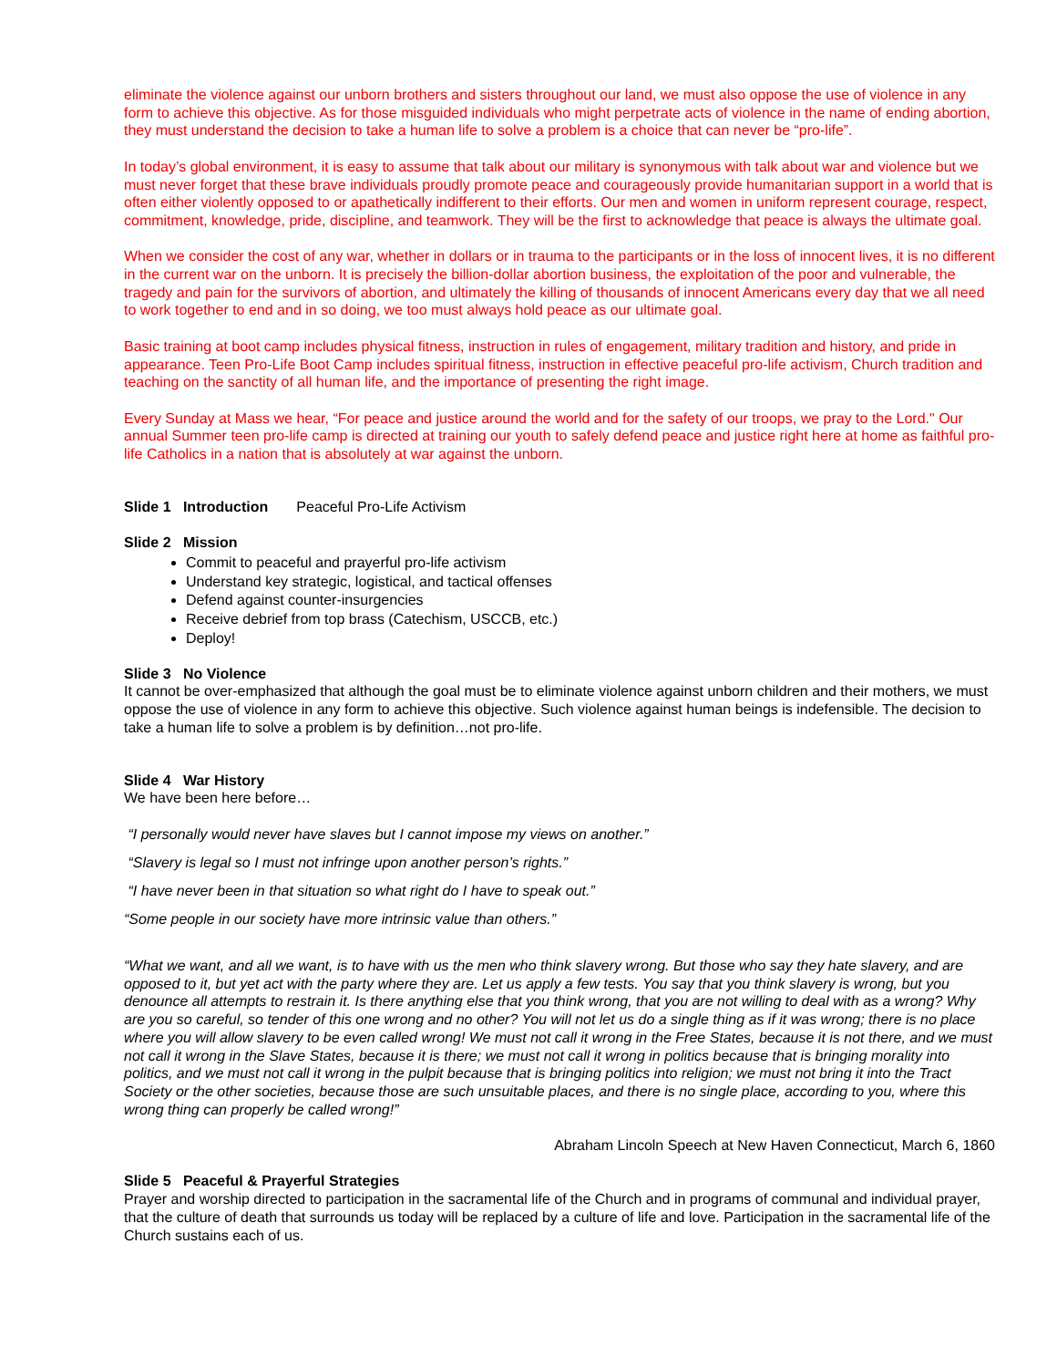eliminate the violence against our unborn brothers and sisters throughout our land, we must also oppose the use of violence in any form to achieve this objective. As for those misguided individuals who might perpetrate acts of violence in the name of ending abortion, they must understand the decision to take a human life to solve a problem is a choice that can never be “pro-life”.
In today’s global environment, it is easy to assume that talk about our military is synonymous with talk about war and violence but we must never forget that these brave individuals proudly promote peace and courageously provide humanitarian support in a world that is often either violently opposed to or apathetically indifferent to their efforts. Our men and women in uniform represent courage, respect, commitment, knowledge, pride, discipline, and teamwork. They will be the first to acknowledge that peace is always the ultimate goal.
When we consider the cost of any war, whether in dollars or in trauma to the participants or in the loss of innocent lives, it is no different in the current war on the unborn. It is precisely the billion-dollar abortion business, the exploitation of the poor and vulnerable, the tragedy and pain for the survivors of abortion, and ultimately the killing of thousands of innocent Americans every day that we all need to work together to end and in so doing, we too must always hold peace as our ultimate goal.
Basic training at boot camp includes physical fitness, instruction in rules of engagement, military tradition and history, and pride in appearance. Teen Pro-Life Boot Camp includes spiritual fitness, instruction in effective peaceful pro-life activism, Church tradition and teaching on the sanctity of all human life, and the importance of presenting the right image.
Every Sunday at Mass we hear, “For peace and justice around the world and for the safety of our troops, we pray to the Lord." Our annual Summer teen pro-life camp is directed at training our youth to safely defend peace and justice right here at home as faithful pro-life Catholics in a nation that is absolutely at war against the unborn.
Slide 1 Introduction Peaceful Pro-Life Activism
Slide 2 Mission
Commit to peaceful and prayerful pro-life activism
Understand key strategic, logistical, and tactical offenses
Defend against counter-insurgencies
Receive debrief from top brass (Catechism, USCCB, etc.)
Deploy!
Slide 3 No Violence
It cannot be over-emphasized that although the goal must be to eliminate violence against unborn children and their mothers, we must oppose the use of violence in any form to achieve this objective. Such violence against human beings is indefensible. The decision to take a human life to solve a problem is by definition…not pro-life.
Slide 4 War History
We have been here before…
“I personally would never have slaves but I cannot impose my views on another.”
“Slavery is legal so I must not infringe upon another person’s rights.”
“I have never been in that situation so what right do I have to speak out.”
“Some people in our society have more intrinsic value than others.”
“What we want, and all we want, is to have with us the men who think slavery wrong. But those who say they hate slavery, and are opposed to it, but yet act with the party where they are. Let us apply a few tests. You say that you think slavery is wrong, but you denounce all attempts to restrain it. Is there anything else that you think wrong, that you are not willing to deal with as a wrong? Why are you so careful, so tender of this one wrong and no other? You will not let us do a single thing as if it was wrong; there is no place where you will allow slavery to be even called wrong! We must not call it wrong in the Free States, because it is not there, and we must not call it wrong in the Slave States, because it is there; we must not call it wrong in politics because that is bringing morality into politics, and we must not call it wrong in the pulpit because that is bringing politics into religion; we must not bring it into the Tract Society or the other societies, because those are such unsuitable places, and there is no single place, according to you, where this wrong thing can properly be called wrong!”
Abraham Lincoln Speech at New Haven Connecticut, March 6, 1860
Slide 5 Peaceful & Prayerful Strategies
Prayer and worship directed to participation in the sacramental life of the Church and in programs of communal and individual prayer, that the culture of death that surrounds us today will be replaced by a culture of life and love. Participation in the sacramental life of the Church sustains each of us.